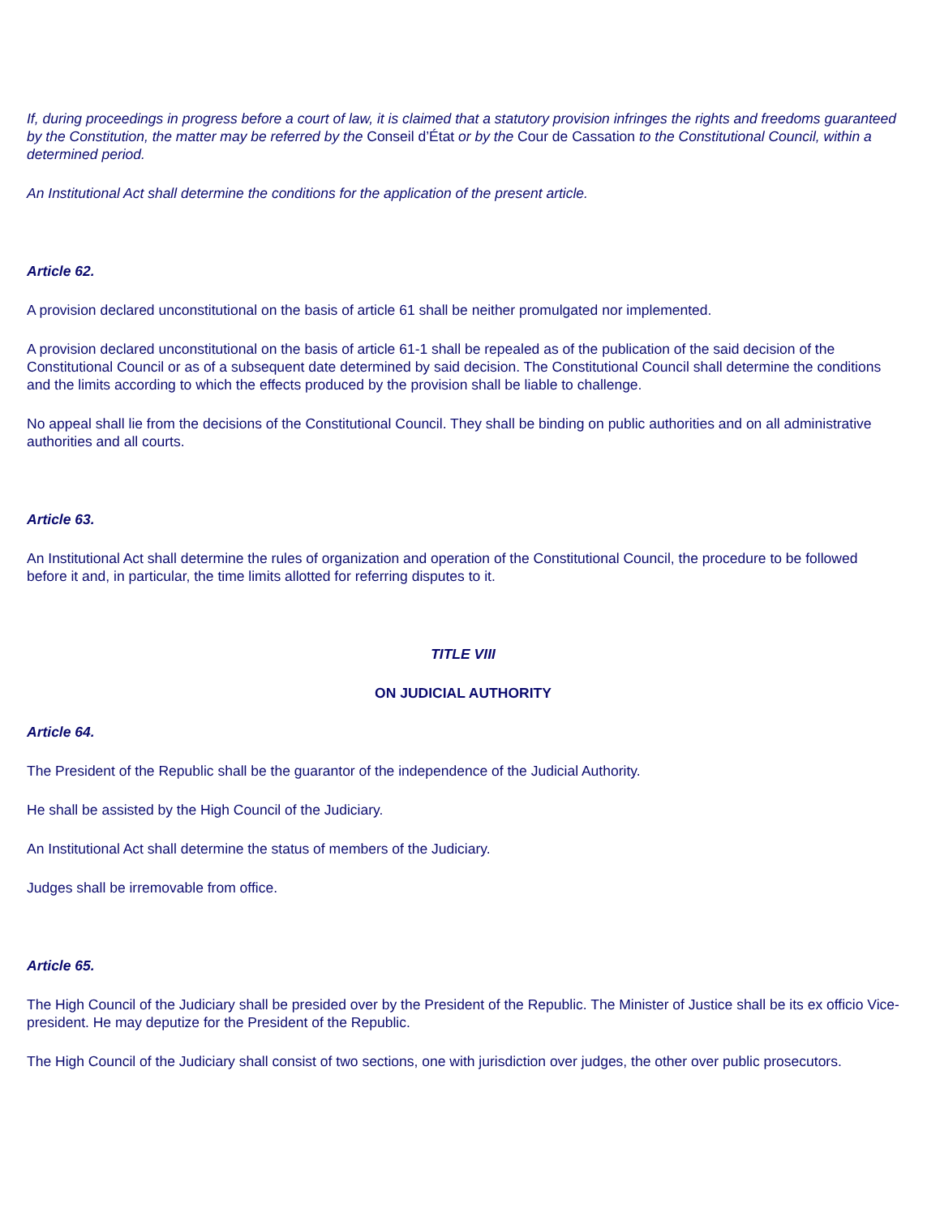If, during proceedings in progress before a court of law, it is claimed that a statutory provision infringes the rights and freedoms guaranteed by the Constitution, the matter may be referred by the Conseil d’État or by the Cour de Cassation to the Constitutional Council, within a determined period.
An Institutional Act shall determine the conditions for the application of the present article.
Article 62.
A provision declared unconstitutional on the basis of article 61 shall be neither promulgated nor implemented.
A provision declared unconstitutional on the basis of article 61-1 shall be repealed as of the publication of the said decision of the Constitutional Council or as of a subsequent date determined by said decision. The Constitutional Council shall determine the conditions and the limits according to which the effects produced by the provision shall be liable to challenge.
No appeal shall lie from the decisions of the Constitutional Council. They shall be binding on public authorities and on all administrative authorities and all courts.
Article 63.
An Institutional Act shall determine the rules of organization and operation of the Constitutional Council, the procedure to be followed before it and, in particular, the time limits allotted for referring disputes to it.
TITLE VIII
ON JUDICIAL AUTHORITY
Article 64.
The President of the Republic shall be the guarantor of the independence of the Judicial Authority.
He shall be assisted by the High Council of the Judiciary.
An Institutional Act shall determine the status of members of the Judiciary.
Judges shall be irremovable from office.
Article 65.
The High Council of the Judiciary shall be presided over by the President of the Republic. The Minister of Justice shall be its ex officio Vice-president. He may deputize for the President of the Republic.
The High Council of the Judiciary shall consist of two sections, one with jurisdiction over judges, the other over public prosecutors.